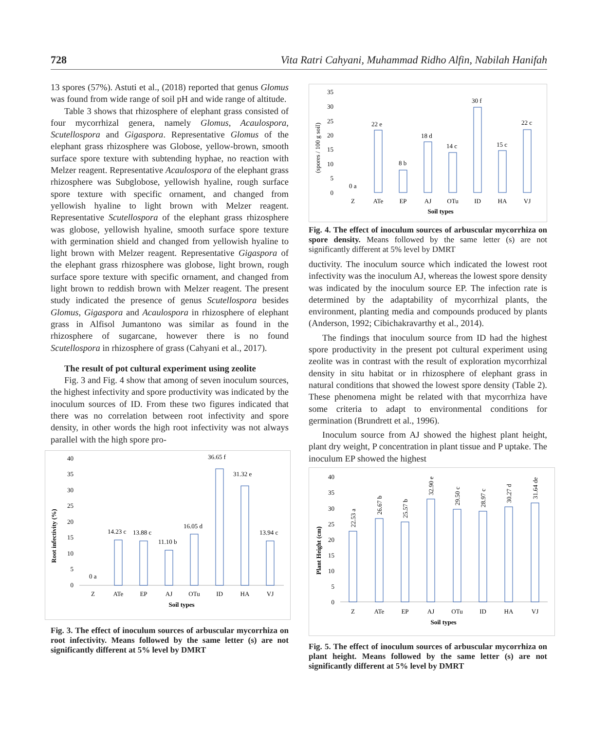728 Vita Ratri Cahyani, Muhammad Ridho Alfin, Nabilah Hanifah
13 spores (57%). Astuti et al., (2018) reported that genus Glomus was found from wide range of soil pH and wide range of altitude.
Table 3 shows that rhizosphere of elephant grass consisted of four mycorrhizal genera, namely Glomus, Acaulospora, Scutellospora and Gigaspora. Representative Glomus of the elephant grass rhizosphere was Globose, yellow-brown, smooth surface spore texture with subtending hyphae, no reaction with Melzer reagent. Representative Acaulospora of the elephant grass rhizosphere was Subglobose, yellowish hyaline, rough surface spore texture with specific ornament, and changed from yellowish hyaline to light brown with Melzer reagent. Representative Scutellospora of the elephant grass rhizosphere was globose, yellowish hyaline, smooth surface spore texture with germination shield and changed from yellowish hyaline to light brown with Melzer reagent. Representative Gigaspora of the elephant grass rhizosphere was globose, light brown, rough surface spore texture with specific ornament, and changed from light brown to reddish brown with Melzer reagent. The present study indicated the presence of genus Scutellospora besides Glomus, Gigaspora and Acaulospora in rhizosphere of elephant grass in Alfisol Jumantono was similar as found in the rhizosphere of sugarcane, however there is no found Scutellospora in rhizosphere of grass (Cahyani et al., 2017).
The result of pot cultural experiment using zeolite
Fig. 3 and Fig. 4 show that among of seven inoculum sources, the highest infectivity and spore productivity was indicated by the inoculum sources of ID. From these two figures indicated that there was no correlation between root infectivity and spore density, in other words the high root infectivity was not always parallel with the high spore pro-
Root infectivity (%)
40
35
30
25
20
15
10
5
0
0 a
14.23 c
13.88 c
11.10 b
16.05 d
36.65 f
31.32 e
13.94 c
Z
ATe
EP
AJ
OTu
ID
HA
VJ
Soil types
Fig. 3. The effect of inoculum sources of arbuscular mycorrhiza on root infectivity. Means followed by the same letter (s) are not significantly different at 5% level by DMRT
(spores / 100 g soil)
35
30
20
15
10
5
0
25
0 a
22 e
8 b
18 d
14 c
30 f
15 c
22 c
Z
ATe
EP
AJ
OTu
ID
HA
VJ
Soil types
Fig. 4. The effect of inoculum sources of arbuscular mycorrhiza on spore density. Means followed by the same letter (s) are not significantly different at 5% level by DMRT
ductivity. The inoculum source which indicated the lowest root infectivity was the inoculum AJ, whereas the lowest spore density was indicated by the inoculum source EP. The infection rate is determined by the adaptability of mycorrhizal plants, the environment, planting media and compounds produced by plants (Anderson, 1992; Cibichakravarthy et al., 2014).
The findings that inoculum source from ID had the highest spore productivity in the present pot cultural experiment using zeolite was in contrast with the result of exploration mycorrhizal density in situ habitat or in rhizosphere of elephant grass in natural conditions that showed the lowest spore density (Table 2). These phenomena might be related with that mycorrhiza have some criteria to adapt to environmental conditions for germination (Brundrett et al., 1996).
Inoculum source from AJ showed the highest plant height, plant dry weight, P concentration in plant tissue and P uptake. The inoculum EP showed the highest
Plant Height (cm)
40
35
30
25
20
15
10
5
0
Z
ATe
EP
AJ
OTu
ID
HA
VJ
Soil types
22.53 a
26.67 b
25.57 b
32.90 e
29.50 c
28.97 c
30.27 d
31.64 de
Fig. 5. The effect of inoculum sources of arbuscular mycorrhiza on plant height. Means followed by the same letter (s) are not significantly different at 5% level by DMRT